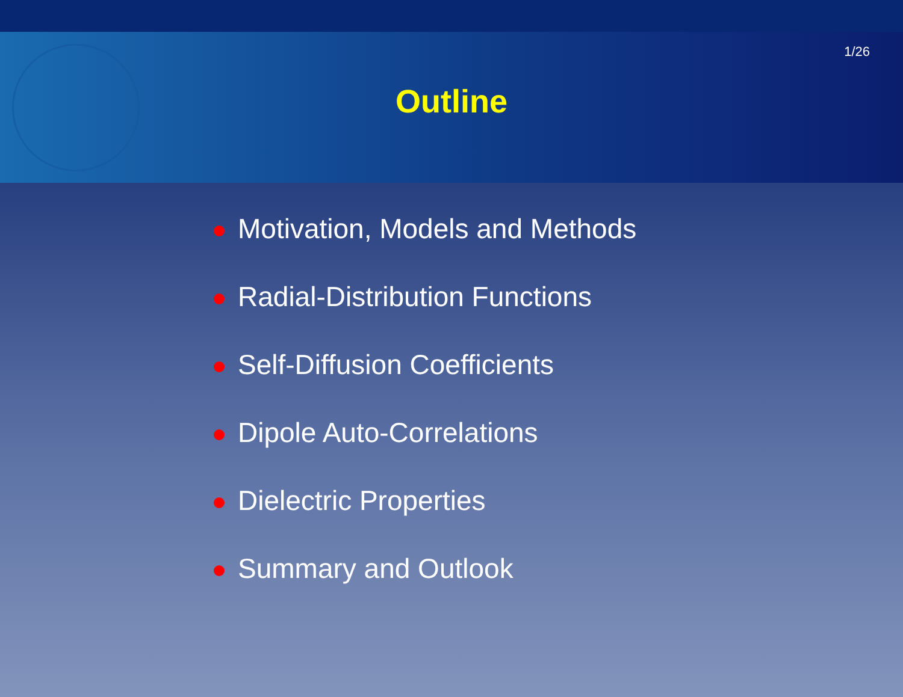1/26
Outline
Motivation, Models and Methods
Radial-Distribution Functions
Self-Diffusion Coefficients
Dipole Auto-Correlations
Dielectric Properties
Summary and Outlook